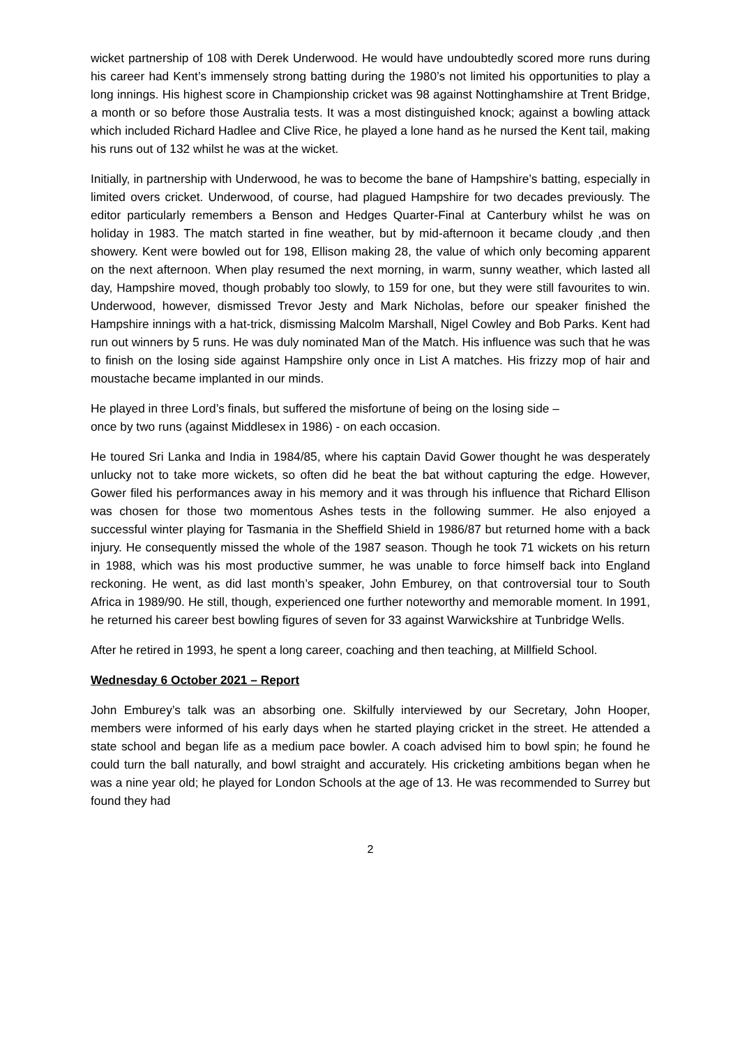wicket partnership of 108 with Derek Underwood. He would have undoubtedly scored more runs during his career had Kent’s immensely strong batting during the 1980’s not limited his opportunities to play a long innings. His highest score in Championship cricket was 98 against Nottinghamshire at Trent Bridge, a month or so before those Australia tests. It was a most distinguished knock; against a bowling attack which included Richard Hadlee and Clive Rice, he played a lone hand as he nursed the Kent tail, making his runs out of 132 whilst he was at the wicket.
Initially, in partnership with Underwood, he was to become the bane of Hampshire’s batting, especially in limited overs cricket. Underwood, of course, had plagued Hampshire for two decades previously. The editor particularly remembers a Benson and Hedges Quarter-Final at Canterbury whilst he was on holiday in 1983. The match started in fine weather, but by mid-afternoon it became cloudy ,and then showery. Kent were bowled out for 198, Ellison making 28, the value of which only becoming apparent on the next afternoon. When play resumed the next morning, in warm, sunny weather, which lasted all day, Hampshire moved, though probably too slowly, to 159 for one, but they were still favourites to win. Underwood, however, dismissed Trevor Jesty and Mark Nicholas, before our speaker finished the Hampshire innings with a hat-trick, dismissing Malcolm Marshall, Nigel Cowley and Bob Parks. Kent had run out winners by 5 runs. He was duly nominated Man of the Match. His influence was such that he was to finish on the losing side against Hampshire only once in List A matches. His frizzy mop of hair and moustache became implanted in our minds.
He played in three Lord’s finals, but suffered the misfortune of being on the losing side –
once by two runs (against Middlesex in 1986) - on each occasion.
He toured Sri Lanka and India in 1984/85, where his captain David Gower thought he was desperately unlucky not to take more wickets, so often did he beat the bat without capturing the edge. However, Gower filed his performances away in his memory and it was through his influence that Richard Ellison was chosen for those two momentous Ashes tests in the following summer. He also enjoyed a successful winter playing for Tasmania in the Sheffield Shield in 1986/87 but returned home with a back injury. He consequently missed the whole of the 1987 season. Though he took 71 wickets on his return in 1988, which was his most productive summer, he was unable to force himself back into England reckoning. He went, as did last month’s speaker, John Emburey, on that controversial tour to South Africa in 1989/90. He still, though, experienced one further noteworthy and memorable moment. In 1991, he returned his career best bowling figures of seven for 33 against Warwickshire at Tunbridge Wells.
After he retired in 1993, he spent a long career, coaching and then teaching, at Millfield School.
Wednesday 6 October 2021 – Report
John Emburey’s talk was an absorbing one. Skilfully interviewed by our Secretary, John Hooper, members were informed of his early days when he started playing cricket in the street. He attended a state school and began life as a medium pace bowler. A coach advised him to bowl spin; he found he could turn the ball naturally, and bowl straight and accurately. His cricketing ambitions began when he was a nine year old; he played for London Schools at the age of 13. He was recommended to Surrey but found they had
2